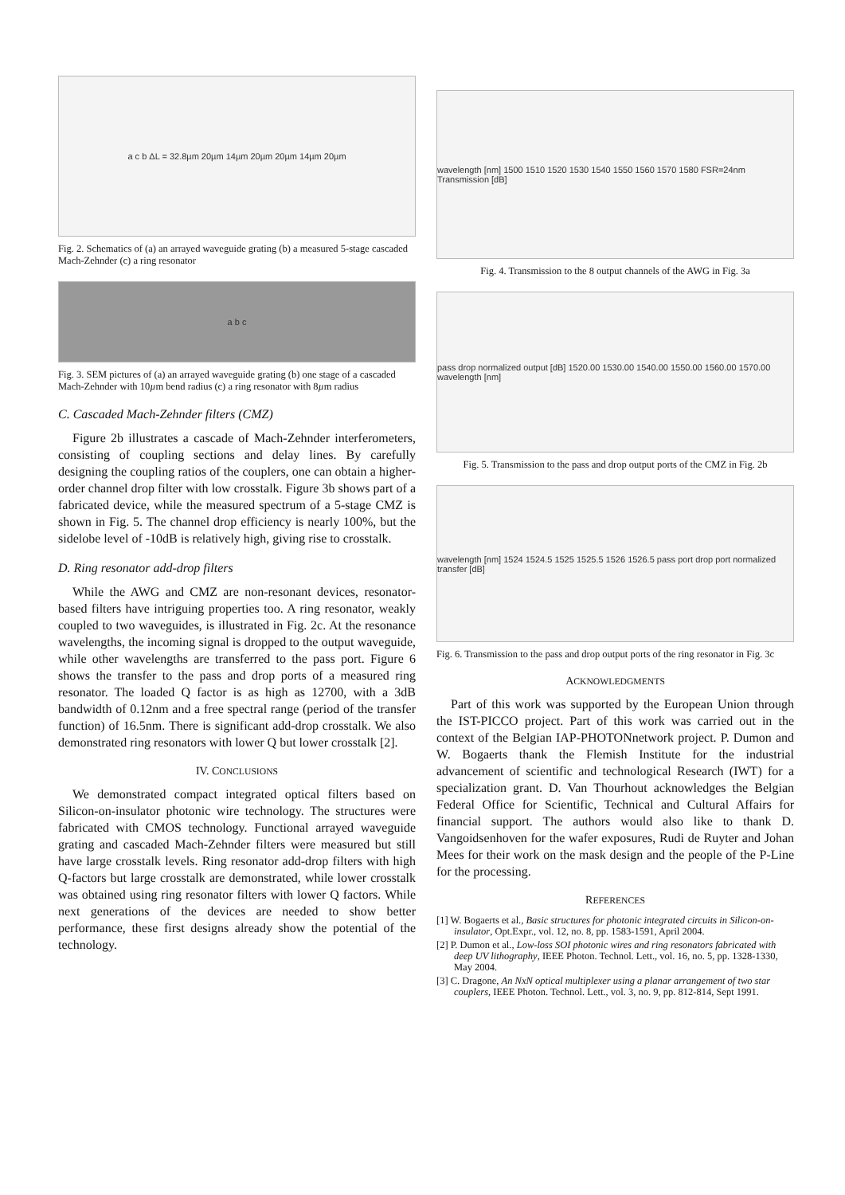a c b ΔL = 32.8µm 20µm 14µm 20µm 20µm 14µm 20µm
Fig. 2. Schematics of (a) an arrayed waveguide grating (b) a measured 5-stage cascaded Mach-Zehnder (c) a ring resonator
a b c
Fig. 3. SEM pictures of (a) an arrayed waveguide grating (b) one stage of a cascaded Mach-Zehnder with 10µm bend radius (c) a ring resonator with 8µm radius
C. Cascaded Mach-Zehnder filters (CMZ)
Figure 2b illustrates a cascade of Mach-Zehnder interferometers, consisting of coupling sections and delay lines. By carefully designing the coupling ratios of the couplers, one can obtain a higher-order channel drop filter with low crosstalk. Figure 3b shows part of a fabricated device, while the measured spectrum of a 5-stage CMZ is shown in Fig. 5. The channel drop efficiency is nearly 100%, but the sidelobe level of -10dB is relatively high, giving rise to crosstalk.
D. Ring resonator add-drop filters
While the AWG and CMZ are non-resonant devices, resonator-based filters have intriguing properties too. A ring resonator, weakly coupled to two waveguides, is illustrated in Fig. 2c. At the resonance wavelengths, the incoming signal is dropped to the output waveguide, while other wavelengths are transferred to the pass port. Figure 6 shows the transfer to the pass and drop ports of a measured ring resonator. The loaded Q factor is as high as 12700, with a 3dB bandwidth of 0.12nm and a free spectral range (period of the transfer function) of 16.5nm. There is significant add-drop crosstalk. We also demonstrated ring resonators with lower Q but lower crosstalk [2].
IV. CONCLUSIONS
We demonstrated compact integrated optical filters based on Silicon-on-insulator photonic wire technology. The structures were fabricated with CMOS technology. Functional arrayed waveguide grating and cascaded Mach-Zehnder filters were measured but still have large crosstalk levels. Ring resonator add-drop filters with high Q-factors but large crosstalk are demonstrated, while lower crosstalk was obtained using ring resonator filters with lower Q factors. While next generations of the devices are needed to show better performance, these first designs already show the potential of the technology.
wavelength [nm] 1500 1510 1520 1530 1540 1550 1560 1570 1580 FSR=24nm Transmission [dB]
Fig. 4. Transmission to the 8 output channels of the AWG in Fig. 3a
pass drop normalized output [dB] 1520.00 1530.00 1540.00 1550.00 1560.00 1570.00 wavelength [nm]
Fig. 5. Transmission to the pass and drop output ports of the CMZ in Fig. 2b
wavelength [nm] 1524 1524.5 1525 1525.5 1526 1526.5 pass port drop port normalized transfer [dB]
Fig. 6. Transmission to the pass and drop output ports of the ring resonator in Fig. 3c
ACKNOWLEDGMENTS
Part of this work was supported by the European Union through the IST-PICCO project. Part of this work was carried out in the context of the Belgian IAP-PHOTONnetwork project. P. Dumon and W. Bogaerts thank the Flemish Institute for the industrial advancement of scientific and technological Research (IWT) for a specialization grant. D. Van Thourhout acknowledges the Belgian Federal Office for Scientific, Technical and Cultural Affairs for financial support. The authors would also like to thank D. Vangoidsenhoven for the wafer exposures, Rudi de Ruyter and Johan Mees for their work on the mask design and the people of the P-Line for the processing.
REFERENCES
[1] W. Bogaerts et al., Basic structures for photonic integrated circuits in Silicon-on-insulator, Opt.Expr., vol. 12, no. 8, pp. 1583-1591, April 2004.
[2] P. Dumon et al., Low-loss SOI photonic wires and ring resonators fabricated with deep UV lithography, IEEE Photon. Technol. Lett., vol. 16, no. 5, pp. 1328-1330, May 2004.
[3] C. Dragone, An NxN optical multiplexer using a planar arrangement of two star couplers, IEEE Photon. Technol. Lett., vol. 3, no. 9, pp. 812-814, Sept 1991.